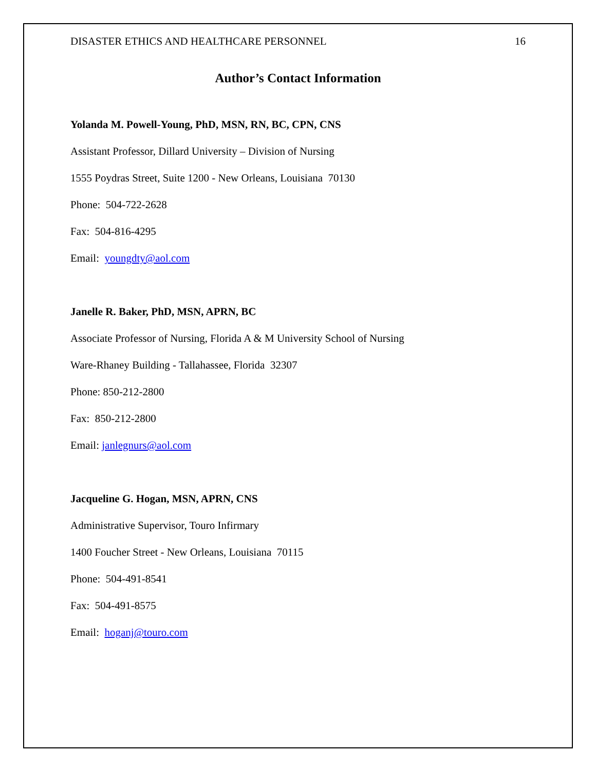DISASTER ETHICS AND HEALTHCARE PERSONNEL 16
Author’s Contact Information
Yolanda M. Powell-Young, PhD, MSN, RN, BC, CPN, CNS
Assistant Professor, Dillard University – Division of Nursing
1555 Poydras Street, Suite 1200 - New Orleans, Louisiana 70130
Phone: 504-722-2628
Fax: 504-816-4295
Email: youngdty@aol.com
Janelle R. Baker, PhD, MSN, APRN, BC
Associate Professor of Nursing, Florida A & M University School of Nursing
Ware-Rhaney Building - Tallahassee, Florida 32307
Phone: 850-212-2800
Fax: 850-212-2800
Email: janlegnurs@aol.com
Jacqueline G. Hogan, MSN, APRN, CNS
Administrative Supervisor, Touro Infirmary
1400 Foucher Street - New Orleans, Louisiana 70115
Phone: 504-491-8541
Fax: 504-491-8575
Email: hoganj@touro.com